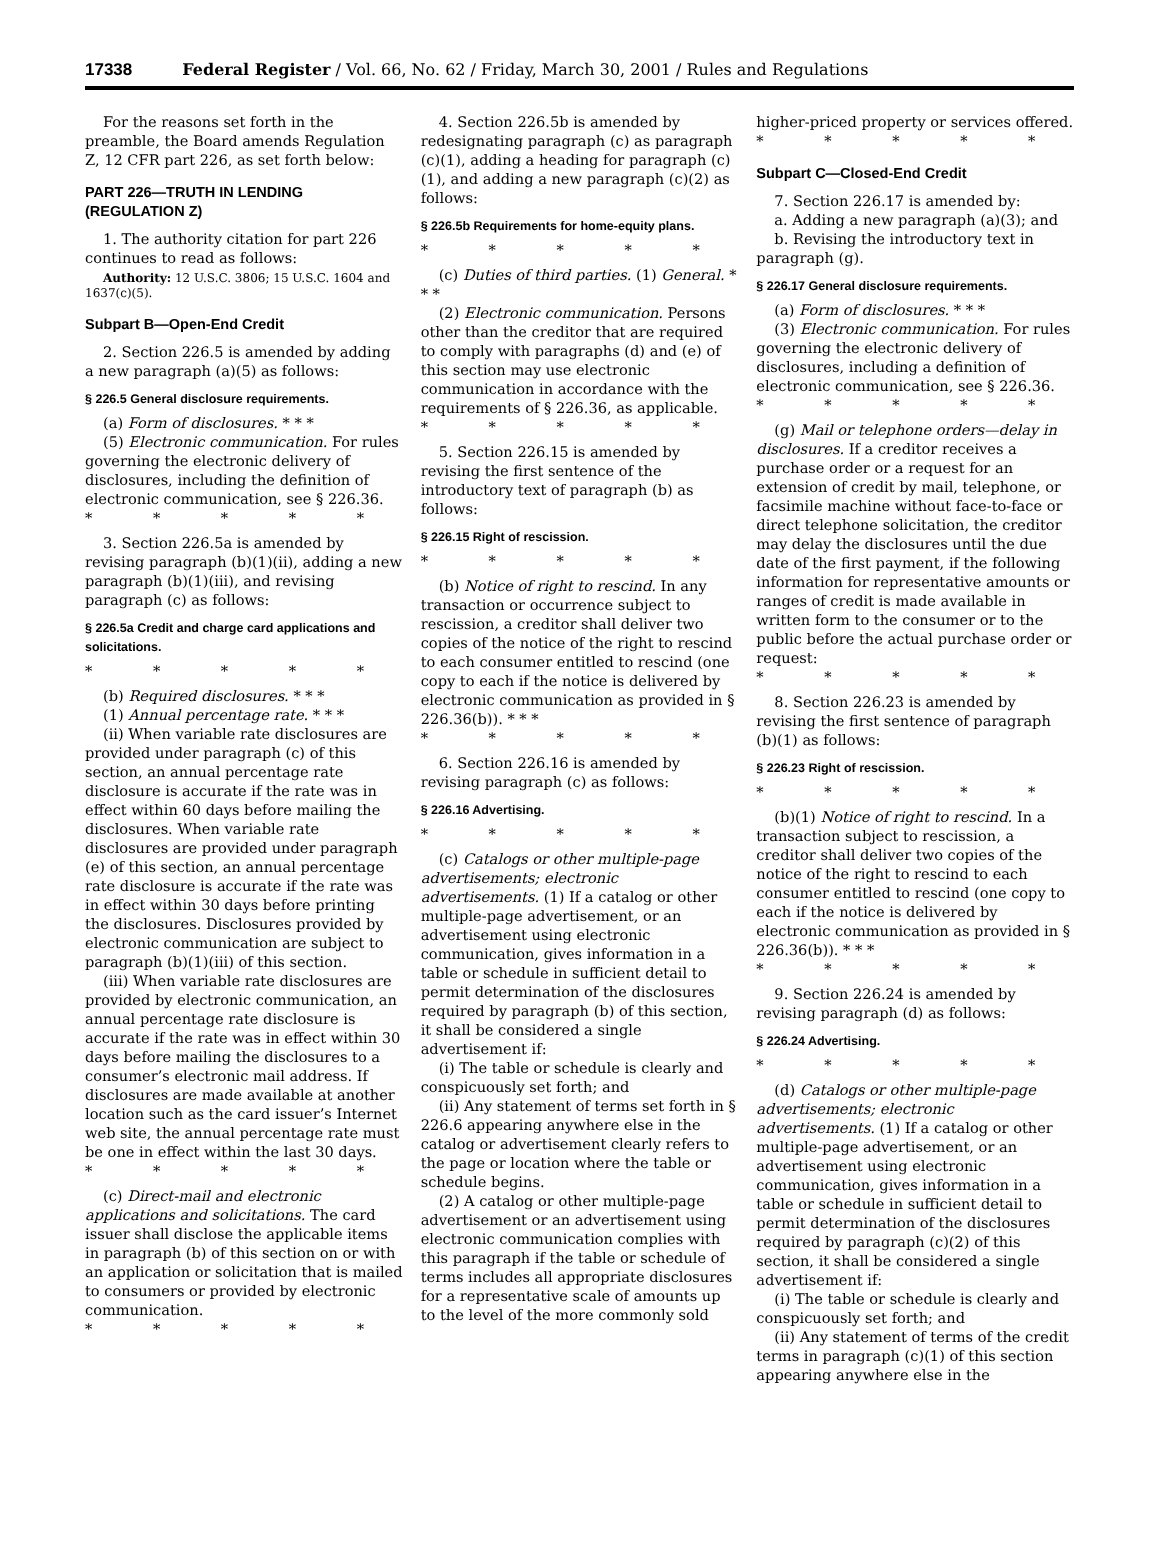17338 Federal Register / Vol. 66, No. 62 / Friday, March 30, 2001 / Rules and Regulations
For the reasons set forth in the preamble, the Board amends Regulation Z, 12 CFR part 226, as set forth below:
PART 226—TRUTH IN LENDING (REGULATION Z)
1. The authority citation for part 226 continues to read as follows:
Authority: 12 U.S.C. 3806; 15 U.S.C. 1604 and 1637(c)(5).
Subpart B—Open-End Credit
2. Section 226.5 is amended by adding a new paragraph (a)(5) as follows:
§ 226.5 General disclosure requirements.
(a) Form of disclosures. * * *
(5) Electronic communication. For rules governing the electronic delivery of disclosures, including the definition of electronic communication, see § 226.36.
* * * * *
3. Section 226.5a is amended by revising paragraph (b)(1)(ii), adding a new paragraph (b)(1)(iii), and revising paragraph (c) as follows:
§ 226.5a Credit and charge card applications and solicitations.
* * * * *
(b) Required disclosures. * * *
(1) Annual percentage rate. * * *
(ii) When variable rate disclosures are provided under paragraph (c) of this section, an annual percentage rate disclosure is accurate if the rate was in effect within 60 days before mailing the disclosures. When variable rate disclosures are provided under paragraph (e) of this section, an annual percentage rate disclosure is accurate if the rate was in effect within 30 days before printing the disclosures. Disclosures provided by electronic communication are subject to paragraph (b)(1)(iii) of this section.
(iii) When variable rate disclosures are provided by electronic communication, an annual percentage rate disclosure is accurate if the rate was in effect within 30 days before mailing the disclosures to a consumer’s electronic mail address. If disclosures are made available at another location such as the card issuer’s Internet web site, the annual percentage rate must be one in effect within the last 30 days.
* * * * *
(c) Direct-mail and electronic applications and solicitations. The card issuer shall disclose the applicable items in paragraph (b) of this section on or with an application or solicitation that is mailed to consumers or provided by electronic communication.
* * * * *
4. Section 226.5b is amended by redesignating paragraph (c) as paragraph (c)(1), adding a heading for paragraph (c)(1), and adding a new paragraph (c)(2) as follows:
§ 226.5b Requirements for home-equity plans.
* * * * *
(c) Duties of third parties. (1) General. * * *
(2) Electronic communication. Persons other than the creditor that are required to comply with paragraphs (d) and (e) of this section may use electronic communication in accordance with the requirements of § 226.36, as applicable.
* * * * *
5. Section 226.15 is amended by revising the first sentence of the introductory text of paragraph (b) as follows:
§ 226.15 Right of rescission.
* * * * *
(b) Notice of right to rescind. In any transaction or occurrence subject to rescission, a creditor shall deliver two copies of the notice of the right to rescind to each consumer entitled to rescind (one copy to each if the notice is delivered by electronic communication as provided in § 226.36(b)). * * *
* * * * *
6. Section 226.16 is amended by revising paragraph (c) as follows:
§ 226.16 Advertising.
* * * * *
(c) Catalogs or other multiple-page advertisements; electronic advertisements. (1) If a catalog or other multiple-page advertisement, or an advertisement using electronic communication, gives information in a table or schedule in sufficient detail to permit determination of the disclosures required by paragraph (b) of this section, it shall be considered a single advertisement if:
(i) The table or schedule is clearly and conspicuously set forth; and
(ii) Any statement of terms set forth in § 226.6 appearing anywhere else in the catalog or advertisement clearly refers to the page or location where the table or schedule begins.
(2) A catalog or other multiple-page advertisement or an advertisement using electronic communication complies with this paragraph if the table or schedule of terms includes all appropriate disclosures for a representative scale of amounts up to the level of the more commonly sold
higher-priced property or services offered.
* * * * *
Subpart C—Closed-End Credit
7. Section 226.17 is amended by:
a. Adding a new paragraph (a)(3); and
b. Revising the introductory text in paragraph (g).
§ 226.17 General disclosure requirements.
(a) Form of disclosures. * * *
(3) Electronic communication. For rules governing the electronic delivery of disclosures, including a definition of electronic communication, see § 226.36.
* * * * *
(g) Mail or telephone orders—delay in disclosures. If a creditor receives a purchase order or a request for an extension of credit by mail, telephone, or facsimile machine without face-to-face or direct telephone solicitation, the creditor may delay the disclosures until the due date of the first payment, if the following information for representative amounts or ranges of credit is made available in written form to the consumer or to the public before the actual purchase order or request:
* * * * *
8. Section 226.23 is amended by revising the first sentence of paragraph (b)(1) as follows:
§ 226.23 Right of rescission.
* * * * *
(b)(1) Notice of right to rescind. In a transaction subject to rescission, a creditor shall deliver two copies of the notice of the right to rescind to each consumer entitled to rescind (one copy to each if the notice is delivered by electronic communication as provided in § 226.36(b)). * * *
* * * * *
9. Section 226.24 is amended by revising paragraph (d) as follows:
§ 226.24 Advertising.
* * * * *
(d) Catalogs or other multiple-page advertisements; electronic advertisements. (1) If a catalog or other multiple-page advertisement, or an advertisement using electronic communication, gives information in a table or schedule in sufficient detail to permit determination of the disclosures required by paragraph (c)(2) of this section, it shall be considered a single advertisement if:
(i) The table or schedule is clearly and conspicuously set forth; and
(ii) Any statement of terms of the credit terms in paragraph (c)(1) of this section appearing anywhere else in the